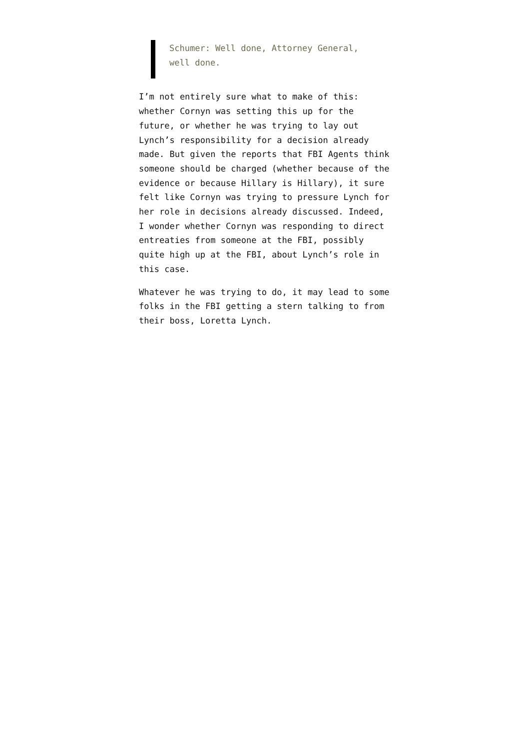Schumer: Well done, Attorney General, well done.
I’m not entirely sure what to make of this: whether Cornyn was setting this up for the future, or whether he was trying to lay out Lynch’s responsibility for a decision already made. But given the reports that FBI Agents think someone should be charged (whether because of the evidence or because Hillary is Hillary), it sure felt like Cornyn was trying to pressure Lynch for her role in decisions already discussed. Indeed, I wonder whether Cornyn was responding to direct entreaties from someone at the FBI, possibly quite high up at the FBI, about Lynch’s role in this case.
Whatever he was trying to do, it may lead to some folks in the FBI getting a stern talking to from their boss, Loretta Lynch.